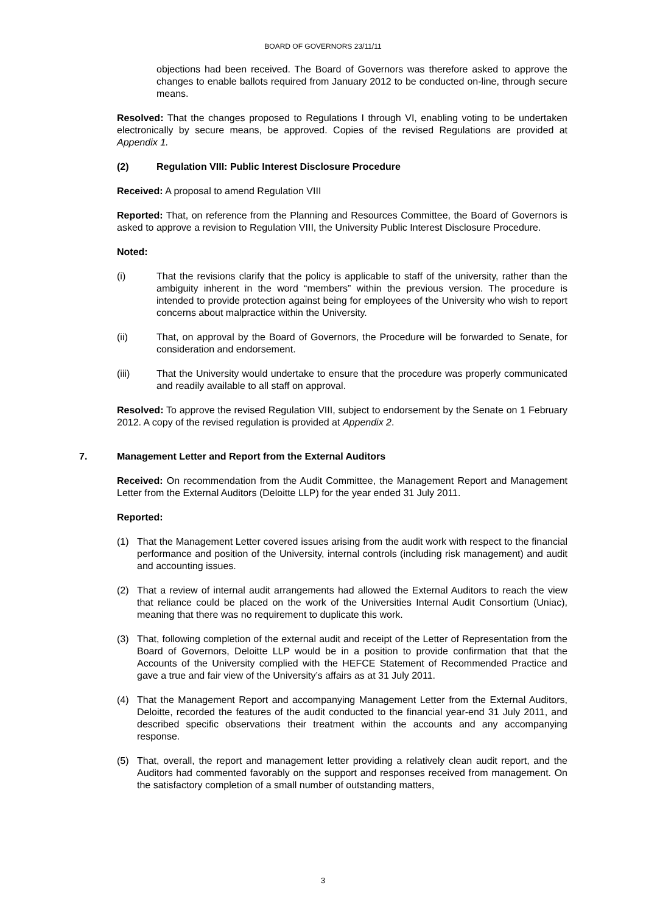BOARD OF GOVERNORS 23/11/11
objections had been received. The Board of Governors was therefore asked to approve the changes to enable ballots required from January 2012 to be conducted on-line, through secure means.
Resolved: That the changes proposed to Regulations I through VI, enabling voting to be undertaken electronically by secure means, be approved. Copies of the revised Regulations are provided at Appendix 1.
(2) Regulation VIII: Public Interest Disclosure Procedure
Received: A proposal to amend Regulation VIII
Reported: That, on reference from the Planning and Resources Committee, the Board of Governors is asked to approve a revision to Regulation VIII, the University Public Interest Disclosure Procedure.
Noted:
(i) That the revisions clarify that the policy is applicable to staff of the university, rather than the ambiguity inherent in the word “members” within the previous version. The procedure is intended to provide protection against being for employees of the University who wish to report concerns about malpractice within the University.
(ii) That, on approval by the Board of Governors, the Procedure will be forwarded to Senate, for consideration and endorsement.
(iii) That the University would undertake to ensure that the procedure was properly communicated and readily available to all staff on approval.
Resolved: To approve the revised Regulation VIII, subject to endorsement by the Senate on 1 February 2012. A copy of the revised regulation is provided at Appendix 2.
7. Management Letter and Report from the External Auditors
Received: On recommendation from the Audit Committee, the Management Report and Management Letter from the External Auditors (Deloitte LLP) for the year ended 31 July 2011.
Reported:
(1) That the Management Letter covered issues arising from the audit work with respect to the financial performance and position of the University, internal controls (including risk management) and audit and accounting issues.
(2) That a review of internal audit arrangements had allowed the External Auditors to reach the view that reliance could be placed on the work of the Universities Internal Audit Consortium (Uniac), meaning that there was no requirement to duplicate this work.
(3) That, following completion of the external audit and receipt of the Letter of Representation from the Board of Governors, Deloitte LLP would be in a position to provide confirmation that that the Accounts of the University complied with the HEFCE Statement of Recommended Practice and gave a true and fair view of the University’s affairs as at 31 July 2011.
(4) That the Management Report and accompanying Management Letter from the External Auditors, Deloitte, recorded the features of the audit conducted to the financial year-end 31 July 2011, and described specific observations their treatment within the accounts and any accompanying response.
(5) That, overall, the report and management letter providing a relatively clean audit report, and the Auditors had commented favorably on the support and responses received from management. On the satisfactory completion of a small number of outstanding matters,
3